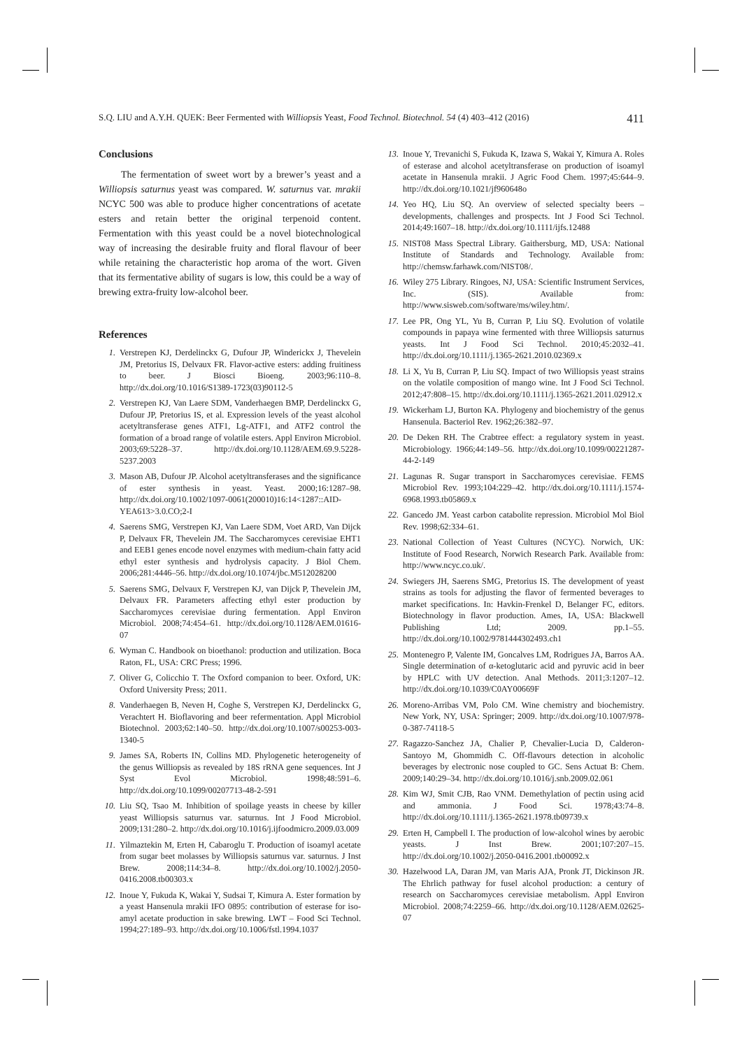S.Q. LIU and A.Y.H. QUEK: Beer Fermented with Williopsis Yeast, Food Technol. Biotechnol. 54 (4) 403–412 (2016) 411
Conclusions
The fermentation of sweet wort by a brewer’s yeast and a Williopsis saturnus yeast was compared. W. saturnus var. mrakii NCYC 500 was able to produce higher concentrations of acetate esters and retain better the original terpenoid content. Fermentation with this yeast could be a novel biotechnological way of increasing the desirable fruity and floral flavour of beer while retaining the characteristic hop aroma of the wort. Given that its fermentative ability of sugars is low, this could be a way of brewing extra-fruity low-alcohol beer.
References
1. Verstrepen KJ, Derdelinckx G, Dufour JP, Winderickx J, Thevelein JM, Pretorius IS, Delvaux FR. Flavor-active esters: adding fruitiness to beer. J Biosci Bioeng. 2003;96:110–8. http://dx.doi.org/10.1016/S1389-1723(03)90112-5
2. Verstrepen KJ, Van Laere SDM, Vanderhaegen BMP, Derdelinckx G, Dufour JP, Pretorius IS, et al. Expression levels of the yeast alcohol acetyltransferase genes ATF1, Lg-ATF1, and ATF2 control the formation of a broad range of volatile esters. Appl Environ Microbiol. 2003;69:5228–37. http://dx.doi.org/10.1128/AEM.69.9.5228-5237.2003
3. Mason AB, Dufour JP. Alcohol acetyltransferases and the significance of ester synthesis in yeast. Yeast. 2000;16:1287–98. http://dx.doi.org/10.1002/1097-0061(200010)16:14<1287::AID-YEA613>3.0.CO;2-I
4. Saerens SMG, Verstrepen KJ, Van Laere SDM, Voet ARD, Van Dijck P, Delvaux FR, Thevelein JM. The Saccharomyces cerevisiae EHT1 and EEB1 genes encode novel enzymes with medium-chain fatty acid ethyl ester synthesis and hydrolysis capacity. J Biol Chem. 2006;281:4446–56. http://dx.doi.org/10.1074/jbc.M512028200
5. Saerens SMG, Delvaux F, Verstrepen KJ, van Dijck P, Thevelein JM, Delvaux FR. Parameters affecting ethyl ester production by Saccharomyces cerevisiae during fermentation. Appl Environ Microbiol. 2008;74:454–61. http://dx.doi.org/10.1128/AEM.01616-07
6. Wyman C. Handbook on bioethanol: production and utilization. Boca Raton, FL, USA: CRC Press; 1996.
7. Oliver G, Colicchio T. The Oxford companion to beer. Oxford, UK: Oxford University Press; 2011.
8. Vanderhaegen B, Neven H, Coghe S, Verstrepen KJ, Derdelinckx G, Verachtert H. Bioflavoring and beer refermentation. Appl Microbiol Biotechnol. 2003;62:140–50. http://dx.doi.org/10.1007/s00253-003-1340-5
9. James SA, Roberts IN, Collins MD. Phylogenetic heterogeneity of the genus Williopsis as revealed by 18S rRNA gene sequences. Int J Syst Evol Microbiol. 1998;48:591–6. http://dx.doi.org/10.1099/00207713-48-2-591
10. Liu SQ, Tsao M. Inhibition of spoilage yeasts in cheese by killer yeast Williopsis saturnus var. saturnus. Int J Food Microbiol. 2009;131:280–2. http://dx.doi.org/10.1016/j.ijfoodmicro.2009.03.009
11. Yilmaztekin M, Erten H, Cabaroglu T. Production of isoamyl acetate from sugar beet molasses by Williopsis saturnus var. saturnus. J Inst Brew. 2008;114:34–8. http://dx.doi.org/10.1002/j.2050-0416.2008.tb00303.x
12. Inoue Y, Fukuda K, Wakai Y, Sudsai T, Kimura A. Ester formation by a yeast Hansenula mrakii IFO 0895: contribution of esterase for iso-amyl acetate production in sake brewing. LWT – Food Sci Technol. 1994;27:189–93. http://dx.doi.org/10.1006/fstl.1994.1037
13. Inoue Y, Trevanichi S, Fukuda K, Izawa S, Wakai Y, Kimura A. Roles of esterase and alcohol acetyltransferase on production of isoamyl acetate in Hansenula mrakii. J Agric Food Chem. 1997;45:644–9. http://dx.doi.org/10.1021/jf960648o
14. Yeo HQ, Liu SQ. An overview of selected specialty beers – developments, challenges and prospects. Int J Food Sci Technol. 2014;49:1607–18. http://dx.doi.org/10.1111/ijfs.12488
15. NIST08 Mass Spectral Library. Gaithersburg, MD, USA: National Institute of Standards and Technology. Available from: http://chemsw.farhawk.com/NIST08/.
16. Wiley 275 Library. Ringoes, NJ, USA: Scientific Instrument Services, Inc. (SIS). Available from: http://www.sisweb.com/software/ms/wiley.htm/.
17. Lee PR, Ong YL, Yu B, Curran P, Liu SQ. Evolution of volatile compounds in papaya wine fermented with three Williopsis saturnus yeasts. Int J Food Sci Technol. 2010;45:2032–41. http://dx.doi.org/10.1111/j.1365-2621.2010.02369.x
18. Li X, Yu B, Curran P, Liu SQ. Impact of two Williopsis yeast strains on the volatile composition of mango wine. Int J Food Sci Technol. 2012;47:808–15. http://dx.doi.org/10.1111/j.1365-2621.2011.02912.x
19. Wickerham LJ, Burton KA. Phylogeny and biochemistry of the genus Hansenula. Bacteriol Rev. 1962;26:382–97.
20. De Deken RH. The Crabtree effect: a regulatory system in yeast. Microbiology. 1966;44:149–56. http://dx.doi.org/10.1099/00221287-44-2-149
21. Lagunas R. Sugar transport in Saccharomyces cerevisiae. FEMS Microbiol Rev. 1993;104:229–42. http://dx.doi.org/10.1111/j.1574-6968.1993.tb05869.x
22. Gancedo JM. Yeast carbon catabolite repression. Microbiol Mol Biol Rev. 1998;62:334–61.
23. National Collection of Yeast Cultures (NCYC). Norwich, UK: Institute of Food Research, Norwich Research Park. Available from: http://www.ncyc.co.uk/.
24. Swiegers JH, Saerens SMG, Pretorius IS. The development of yeast strains as tools for adjusting the flavor of fermented beverages to market specifications. In: Havkin-Frenkel D, Belanger FC, editors. Biotechnology in flavor production. Ames, IA, USA: Blackwell Publishing Ltd; 2009. pp.1–55. http://dx.doi.org/10.1002/9781444302493.ch1
25. Montenegro P, Valente IM, Goncalves LM, Rodrigues JA, Barros AA. Single determination of α-ketoglutaric acid and pyruvic acid in beer by HPLC with UV detection. Anal Methods. 2011;3:1207–12. http://dx.doi.org/10.1039/C0AY00669F
26. Moreno-Arribas VM, Polo CM. Wine chemistry and biochemistry. New York, NY, USA: Springer; 2009. http://dx.doi.org/10.1007/978-0-387-74118-5
27. Ragazzo-Sanchez JA, Chalier P, Chevalier-Lucia D, Calderon-Santoyo M, Ghommidh C. Off-flavours detection in alcoholic beverages by electronic nose coupled to GC. Sens Actuat B: Chem. 2009;140:29–34. http://dx.doi.org/10.1016/j.snb.2009.02.061
28. Kim WJ, Smit CJB, Rao VNM. Demethylation of pectin using acid and ammonia. J Food Sci. 1978;43:74–8. http://dx.doi.org/10.1111/j.1365-2621.1978.tb09739.x
29. Erten H, Campbell I. The production of low-alcohol wines by aerobic yeasts. J Inst Brew. 2001;107:207–15. http://dx.doi.org/10.1002/j.2050-0416.2001.tb00092.x
30. Hazelwood LA, Daran JM, van Maris AJA, Pronk JT, Dickinson JR. The Ehrlich pathway for fusel alcohol production: a century of research on Saccharomyces cerevisiae metabolism. Appl Environ Microbiol. 2008;74:2259–66. http://dx.doi.org/10.1128/AEM.02625-07